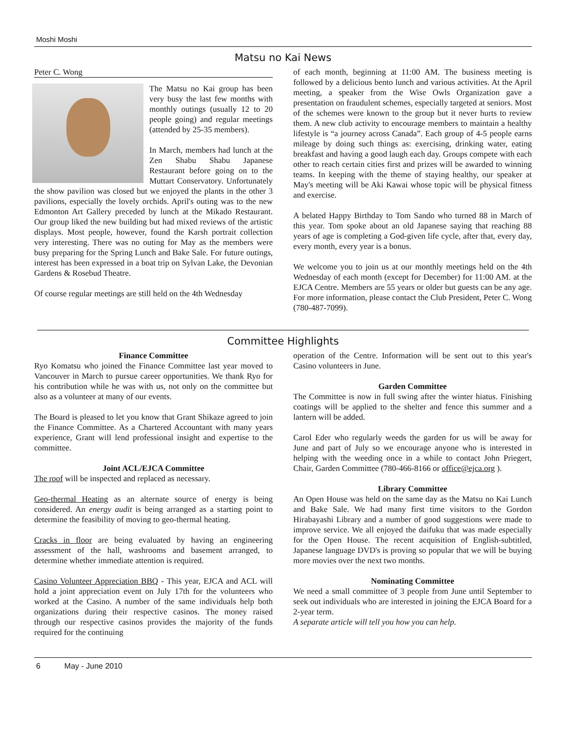Moshi Moshi
Matsu no Kai News
Peter C. Wong
The Matsu no Kai group has been very busy the last few months with monthly outings (usually 12 to 20 people going) and regular meetings (attended by 25-35 members).
In March, members had lunch at the Zen Shabu Shabu Japanese Restaurant before going on to the Muttart Conservatory. Unfortunately the show pavilion was closed but we enjoyed the plants in the other 3 pavilions, especially the lovely orchids. April's outing was to the new Edmonton Art Gallery preceded by lunch at the Mikado Restaurant. Our group liked the new building but had mixed reviews of the artistic displays. Most people, however, found the Karsh portrait collection very interesting. There was no outing for May as the members were busy preparing for the Spring Lunch and Bake Sale. For future outings, interest has been expressed in a boat trip on Sylvan Lake, the Devonian Gardens & Rosebud Theatre.
Of course regular meetings are still held on the 4th Wednesday
of each month, beginning at 11:00 AM. The business meeting is followed by a delicious bento lunch and various activities. At the April meeting, a speaker from the Wise Owls Organization gave a presentation on fraudulent schemes, especially targeted at seniors. Most of the schemes were known to the group but it never hurts to review them. A new club activity to encourage members to maintain a healthy lifestyle is “a journey across Canada”. Each group of 4-5 people earns mileage by doing such things as: exercising, drinking water, eating breakfast and having a good laugh each day. Groups compete with each other to reach certain cities first and prizes will be awarded to winning teams. In keeping with the theme of staying healthy, our speaker at May's meeting will be Aki Kawai whose topic will be physical fitness and exercise.
A belated Happy Birthday to Tom Sando who turned 88 in March of this year. Tom spoke about an old Japanese saying that reaching 88 years of age is completing a God-given life cycle, after that, every day, every month, every year is a bonus.
We welcome you to join us at our monthly meetings held on the 4th Wednesday of each month (except for December) for 11:00 AM. at the EJCA Centre. Members are 55 years or older but guests can be any age. For more information, please contact the Club President, Peter C. Wong (780-487-7099).
Committee Highlights
Finance Committee
Ryo Komatsu who joined the Finance Committee last year moved to Vancouver in March to pursue career opportunities. We thank Ryo for his contribution while he was with us, not only on the committee but also as a volunteer at many of our events.
The Board is pleased to let you know that Grant Shikaze agreed to join the Finance Committee. As a Chartered Accountant with many years experience, Grant will lend professional insight and expertise to the committee.
Joint ACL/EJCA Committee
The roof will be inspected and replaced as necessary.
Geo-thermal Heating as an alternate source of energy is being considered. An energy audit is being arranged as a starting point to determine the feasibility of moving to geo-thermal heating.
Cracks in floor are being evaluated by having an engineering assessment of the hall, washrooms and basement arranged, to determine whether immediate attention is required.
Casino Volunteer Appreciation BBQ - This year, EJCA and ACL will hold a joint appreciation event on July 17th for the volunteers who worked at the Casino. A number of the same individuals help both organizations during their respective casinos. The money raised through our respective casinos provides the majority of the funds required for the continuing
operation of the Centre. Information will be sent out to this year's Casino volunteers in June.
Garden Committee
The Committee is now in full swing after the winter hiatus. Finishing coatings will be applied to the shelter and fence this summer and a lantern will be added.
Carol Eder who regularly weeds the garden for us will be away for June and part of July so we encourage anyone who is interested in helping with the weeding once in a while to contact John Priegert, Chair, Garden Committee (780-466-8166 or office@ejca.org ).
Library Committee
An Open House was held on the same day as the Matsu no Kai Lunch and Bake Sale. We had many first time visitors to the Gordon Hirabayashi Library and a number of good suggestions were made to improve service. We all enjoyed the daifuku that was made especially for the Open House. The recent acquisition of English-subtitled, Japanese language DVD's is proving so popular that we will be buying more movies over the next two months.
Nominating Committee
We need a small committee of 3 people from June until September to seek out individuals who are interested in joining the EJCA Board for a 2-year term.
A separate article will tell you how you can help.
6 May - June 2010